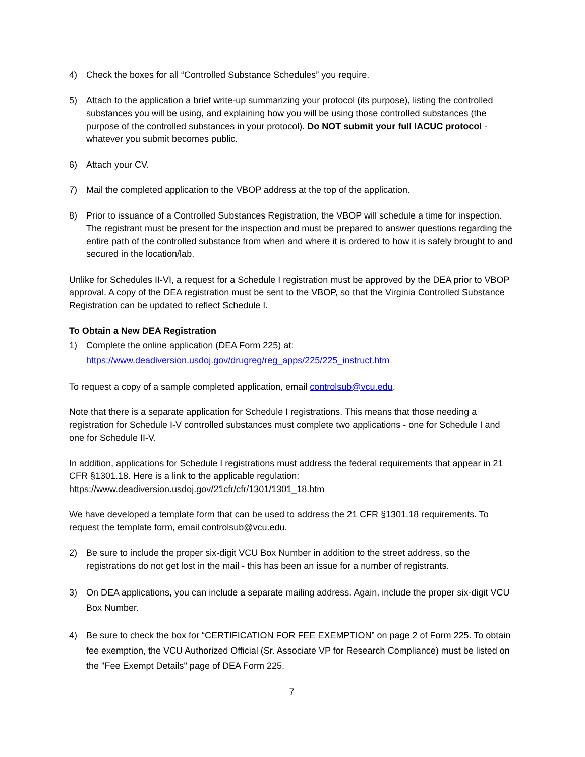4) Check the boxes for all “Controlled Substance Schedules” you require.
5) Attach to the application a brief write-up summarizing your protocol (its purpose), listing the controlled substances you will be using, and explaining how you will be using those controlled substances (the purpose of the controlled substances in your protocol). Do NOT submit your full IACUC protocol - whatever you submit becomes public.
6) Attach your CV.
7) Mail the completed application to the VBOP address at the top of the application.
8) Prior to issuance of a Controlled Substances Registration, the VBOP will schedule a time for inspection. The registrant must be present for the inspection and must be prepared to answer questions regarding the entire path of the controlled substance from when and where it is ordered to how it is safely brought to and secured in the location/lab.
Unlike for Schedules II-VI, a request for a Schedule I registration must be approved by the DEA prior to VBOP approval. A copy of the DEA registration must be sent to the VBOP, so that the Virginia Controlled Substance Registration can be updated to reflect Schedule I.
To Obtain a New DEA Registration
1) Complete the online application (DEA Form 225) at:
https://www.deadiversion.usdoj.gov/drugreg/reg_apps/225/225_instruct.htm
To request a copy of a sample completed application, email controlsub@vcu.edu.
Note that there is a separate application for Schedule I registrations. This means that those needing a registration for Schedule I-V controlled substances must complete two applications - one for Schedule I and one for Schedule II-V.
In addition, applications for Schedule I registrations must address the federal requirements that appear in 21 CFR §1301.18. Here is a link to the applicable regulation: https://www.deadiversion.usdoj.gov/21cfr/cfr/1301/1301_18.htm
We have developed a template form that can be used to address the 21 CFR §1301.18 requirements. To request the template form, email controlsub@vcu.edu.
2) Be sure to include the proper six-digit VCU Box Number in addition to the street address, so the registrations do not get lost in the mail - this has been an issue for a number of registrants.
3) On DEA applications, you can include a separate mailing address. Again, include the proper six-digit VCU Box Number.
4) Be sure to check the box for “CERTIFICATION FOR FEE EXEMPTION” on page 2 of Form 225. To obtain fee exemption, the VCU Authorized Official (Sr. Associate VP for Research Compliance) must be listed on the "Fee Exempt Details" page of DEA Form 225.
7